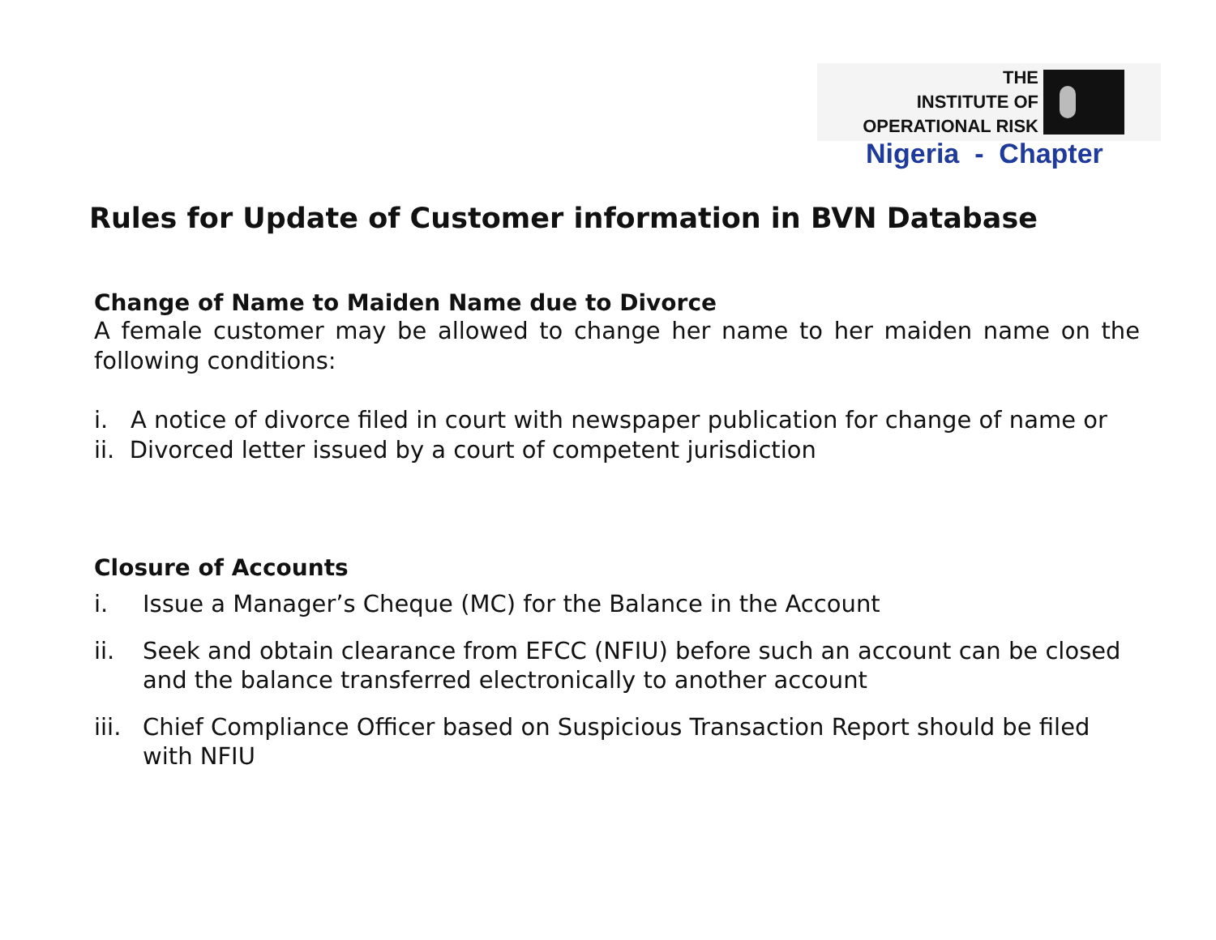THE
INSTITUTE OF
OPERATIONAL RISK
Nigeria - Chapter
Rules for Update of Customer information in BVN Database
Change of Name to Maiden Name due to Divorce
A female customer may be allowed to change her name to her maiden name on the following conditions:
i. A notice of divorce filed in court with newspaper publication for change of name or
ii. Divorced letter issued by a court of competent jurisdiction
Closure of Accounts
i. Issue a Manager’s Cheque (MC) for the Balance in the Account
ii. Seek and obtain clearance from EFCC (NFIU) before such an account can be closed and the balance transferred electronically to another account
iii. Chief Compliance Officer based on Suspicious Transaction Report should be filed with NFIU